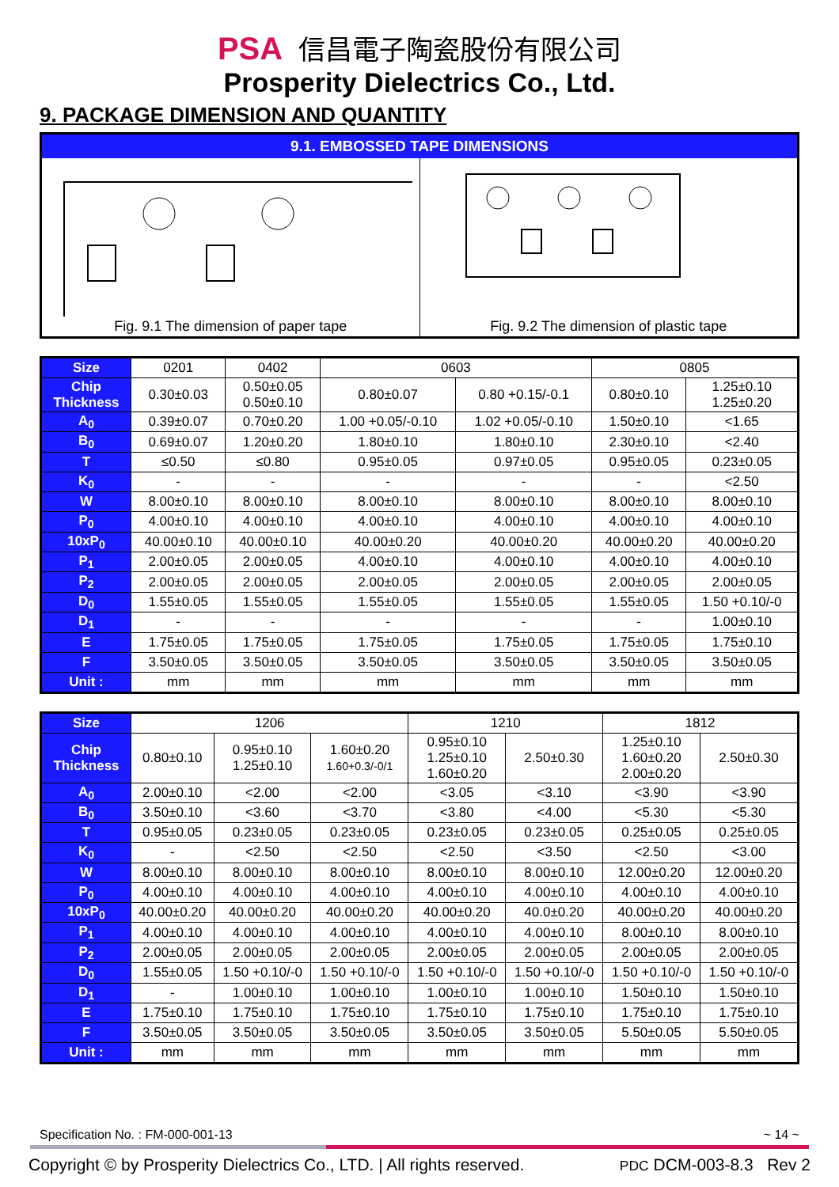PSA 信昌電子陶瓷股份有限公司
Prosperity Dielectrics Co., Ltd.
9. PACKAGE DIMENSION AND QUANTITY
9.1. EMBOSSED TAPE DIMENSIONS
Fig. 9.1 The dimension of paper tape
Fig. 9.2 The dimension of plastic tape
| Size | 0201 | 0402 | 0603 | | 0805 | |
| Chip Thickness | 0.30±0.03 | 0.50±0.05 0.50±0.10 | 0.80±0.07 | 0.80 +0.15/-0.1 | 0.80±0.10 | 1.25±0.10 1.25±0.20 |
| A<sub>0</sub> | 0.39±0.07 | 0.70±0.20 | 1.00 +0.05/-0.10 | 1.02 +0.05/-0.10 | 1.50±0.10 | <1.65 |
| B<sub>0</sub> | 0.69±0.07 | 1.20±0.20 | 1.80±0.10 | 1.80±0.10 | 2.30±0.10 | <2.40 |
| T | ≤0.50 | ≤0.80 | 0.95±0.05 | 0.97±0.05 | 0.95±0.05 | 0.23±0.05 |
| K<sub>0</sub> | - | - | - | - | - | <2.50 |
| W | 8.00±0.10 | 8.00±0.10 | 8.00±0.10 | 8.00±0.10 | 8.00±0.10 | 8.00±0.10 |
| P<sub>0</sub> | 4.00±0.10 | 4.00±0.10 | 4.00±0.10 | 4.00±0.10 | 4.00±0.10 | 4.00±0.10 |
| 10xP<sub>0</sub> | 40.00±0.10 | 40.00±0.10 | 40.00±0.20 | 40.00±0.20 | 40.00±0.20 | 40.00±0.20 |
| P<sub>1</sub> | 2.00±0.05 | 2.00±0.05 | 4.00±0.10 | 4.00±0.10 | 4.00±0.10 | 4.00±0.10 |
| P<sub>2</sub> | 2.00±0.05 | 2.00±0.05 | 2.00±0.05 | 2.00±0.05 | 2.00±0.05 | 2.00±0.05 |
| D<sub>0</sub> | 1.55±0.05 | 1.55±0.05 | 1.55±0.05 | 1.55±0.05 | 1.55±0.05 | 1.50 +0.10/-0 |
| D<sub>1</sub> | - | - | - | - | - | 1.00±0.10 |
| E | 1.75±0.05 | 1.75±0.05 | 1.75±0.05 | 1.75±0.05 | 1.75±0.05 | 1.75±0.10 |
| F | 3.50±0.05 | 3.50±0.05 | 3.50±0.05 | 3.50±0.05 | 3.50±0.05 | 3.50±0.05 |
| Unit : | mm | mm | mm | mm | mm | mm |
| Size | 1206 | | | 1210 | | 1812 | |
| Chip Thickness | 0.80±0.10 | 0.95±0.10 1.25±0.10 | 1.60±0.20 1.60+0.3/-0/1 | 0.95±0.10 1.25±0.10 1.60±0.20 | 2.50±0.30 | 1.25±0.10 1.60±0.20 2.00±0.20 | 2.50±0.30 |
| A<sub>0</sub> | 2.00±0.10 | <2.00 | <2.00 | <3.05 | <3.10 | <3.90 | <3.90 |
| B<sub>0</sub> | 3.50±0.10 | <3.60 | <3.70 | <3.80 | <4.00 | <5.30 | <5.30 |
| T | 0.95±0.05 | 0.23±0.05 | 0.23±0.05 | 0.23±0.05 | 0.23±0.05 | 0.25±0.05 | 0.25±0.05 |
| K<sub>0</sub> | - | <2.50 | <2.50 | <2.50 | <3.50 | <2.50 | <3.00 |
| W | 8.00±0.10 | 8.00±0.10 | 8.00±0.10 | 8.00±0.10 | 8.00±0.10 | 12.00±0.20 | 12.00±0.20 |
| P<sub>0</sub> | 4.00±0.10 | 4.00±0.10 | 4.00±0.10 | 4.00±0.10 | 4.00±0.10 | 4.00±0.10 | 4.00±0.10 |
| 10xP<sub>0</sub> | 40.00±0.20 | 40.00±0.20 | 40.00±0.20 | 40.00±0.20 | 40.0±0.20 | 40.00±0.20 | 40.00±0.20 |
| P<sub>1</sub> | 4.00±0.10 | 4.00±0.10 | 4.00±0.10 | 4.00±0.10 | 4.00±0.10 | 8.00±0.10 | 8.00±0.10 |
| P<sub>2</sub> | 2.00±0.05 | 2.00±0.05 | 2.00±0.05 | 2.00±0.05 | 2.00±0.05 | 2.00±0.05 | 2.00±0.05 |
| D<sub>0</sub> | 1.55±0.05 | 1.50 +0.10/-0 | 1.50 +0.10/-0 | 1.50 +0.10/-0 | 1.50 +0.10/-0 | 1.50 +0.10/-0 | 1.50 +0.10/-0 |
| D<sub>1</sub> | - | 1.00±0.10 | 1.00±0.10 | 1.00±0.10 | 1.00±0.10 | 1.50±0.10 | 1.50±0.10 |
| E | 1.75±0.10 | 1.75±0.10 | 1.75±0.10 | 1.75±0.10 | 1.75±0.10 | 1.75±0.10 | 1.75±0.10 |
| F | 3.50±0.05 | 3.50±0.05 | 3.50±0.05 | 3.50±0.05 | 3.50±0.05 | 5.50±0.05 | 5.50±0.05 |
| Unit : | mm | mm | mm | mm | mm | mm | mm |
Specification No. : FM-000-001-13 ~ 14 ~
Copyright © by Prosperity Dielectrics Co., LTD. | All rights reserved. PDC DCM-003-8.3 Rev 2